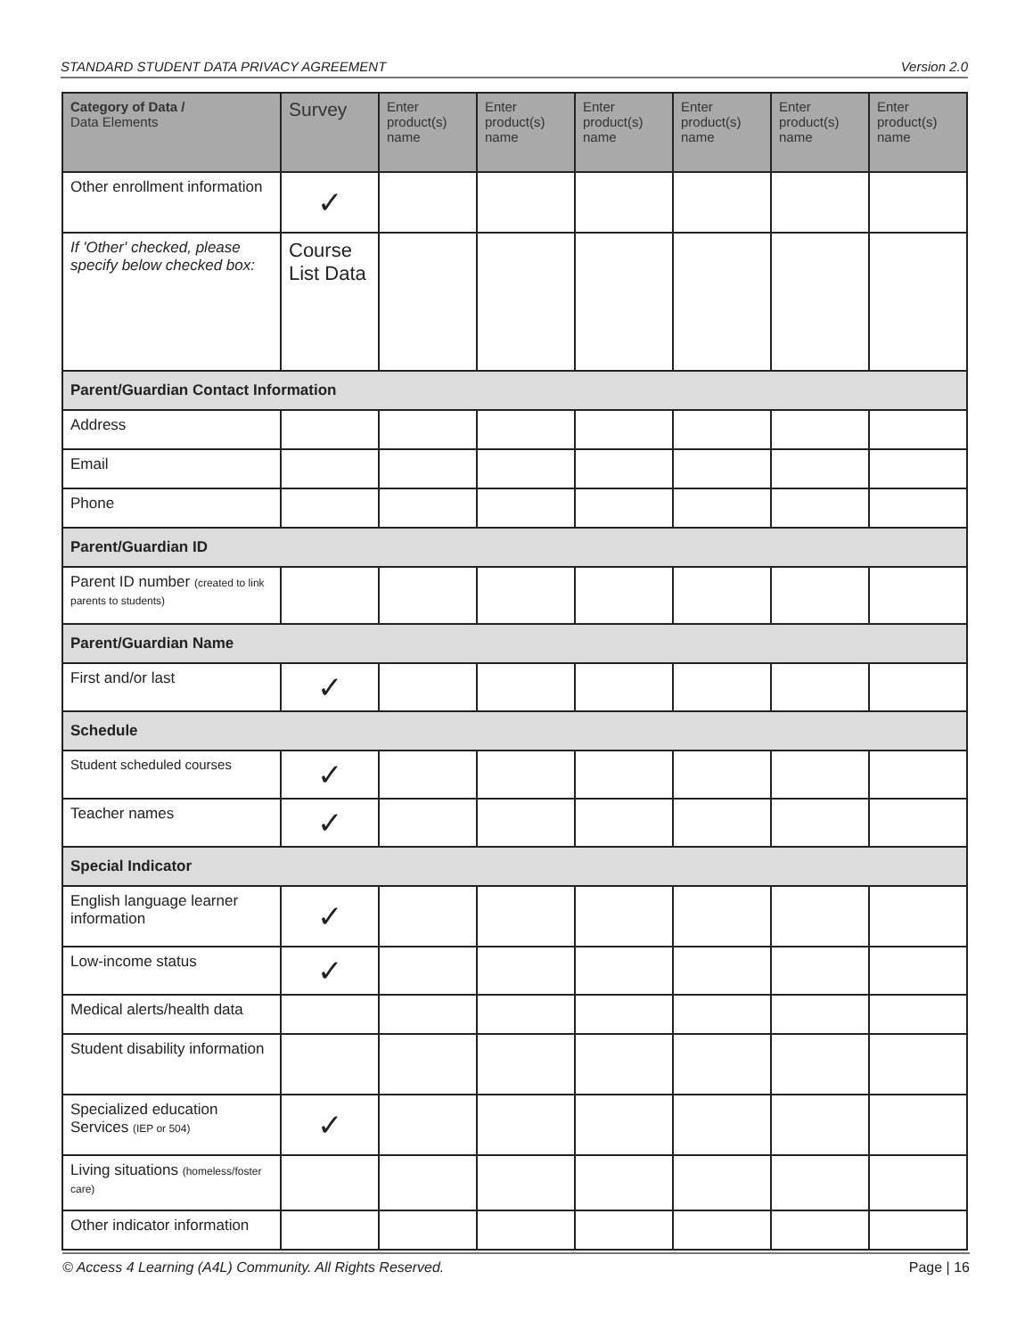STANDARD STUDENT DATA PRIVACY AGREEMENT Version 2.0
| Category of Data / Data Elements | Survey | Enter product(s) name | Enter product(s) name | Enter product(s) name | Enter product(s) name | Enter product(s) name | Enter product(s) name |
| --- | --- | --- | --- | --- | --- | --- | --- |
| Other enrollment information | ✓ | | | | | | |
| If 'Other' checked, please specify below checked box: | Course List Data | | | | | | |
| Parent/Guardian Contact Information | | | | | | | |
| Address | | | | | | | |
| Email | | | | | | | |
| Phone | | | | | | | |
| Parent/Guardian ID | | | | | | | |
| Parent ID number (created to link parents to students) | | | | | | | |
| Parent/Guardian Name | | | | | | | |
| First and/or last | ✓ | | | | | | |
| Schedule | | | | | | | |
| Student scheduled courses | ✓ | | | | | | |
| Teacher names | ✓ | | | | | | |
| Special Indicator | | | | | | | |
| English language learner information | ✓ | | | | | | |
| Low-income status | ✓ | | | | | | |
| Medical alerts/health data | | | | | | | |
| Student disability information | | | | | | | |
| Specialized education Services (IEP or 504) | ✓ | | | | | | |
| Living situations (homeless/foster care) | | | | | | | |
| Other indicator information | | | | | | | |
© Access 4 Learning (A4L) Community. All Rights Reserved. Page | 16